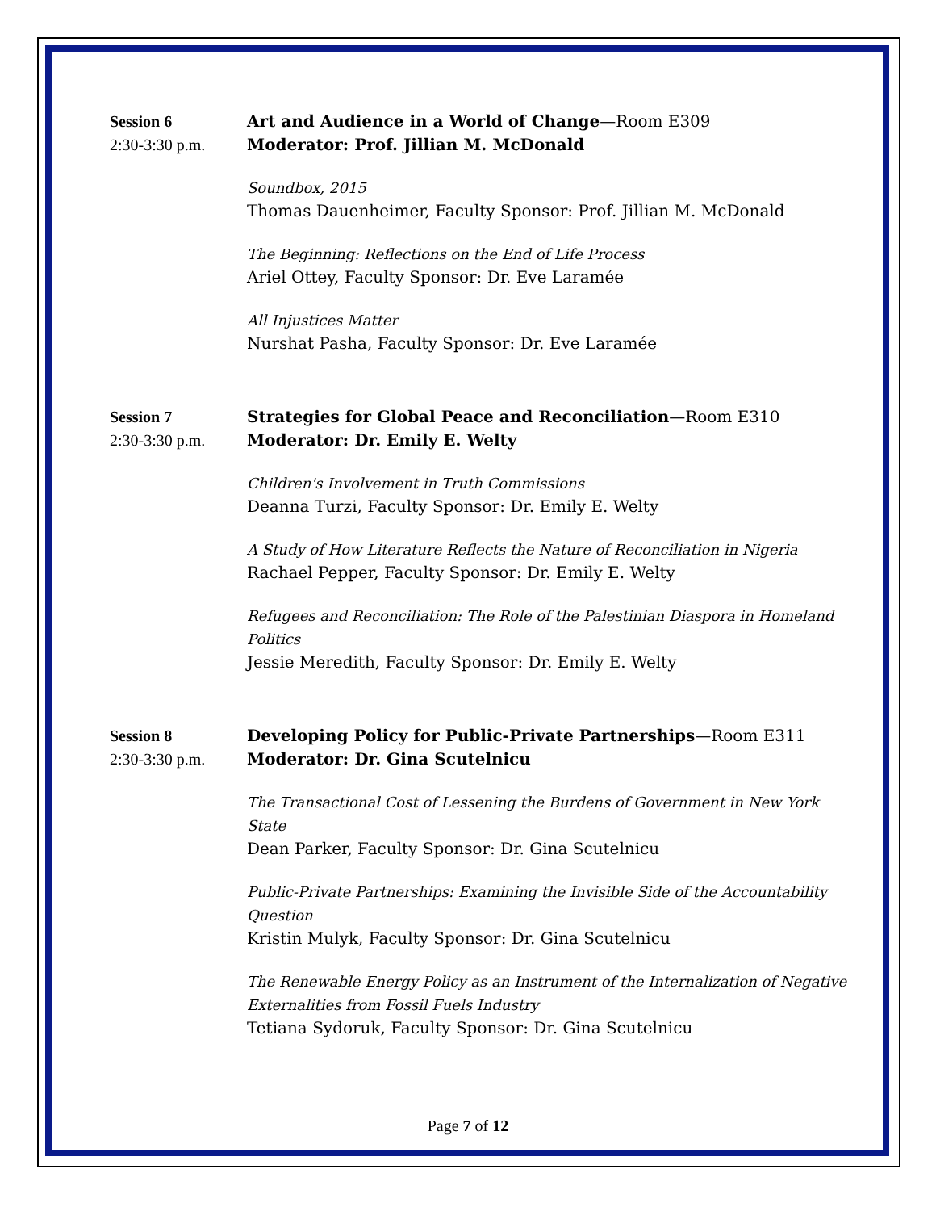Session 6
2:30-3:30 p.m.
Art and Audience in a World of Change—Room E309
Moderator: Prof. Jillian M. McDonald
Soundbox, 2015
Thomas Dauenheimer, Faculty Sponsor: Prof. Jillian M. McDonald
The Beginning: Reflections on the End of Life Process
Ariel Ottey, Faculty Sponsor: Dr. Eve Laramée
All Injustices Matter
Nurshat Pasha, Faculty Sponsor: Dr. Eve Laramée
Session 7
2:30-3:30 p.m.
Strategies for Global Peace and Reconciliation—Room E310
Moderator: Dr. Emily E. Welty
Children's Involvement in Truth Commissions
Deanna Turzi, Faculty Sponsor: Dr. Emily E. Welty
A Study of How Literature Reflects the Nature of Reconciliation in Nigeria
Rachael Pepper, Faculty Sponsor: Dr. Emily E. Welty
Refugees and Reconciliation: The Role of the Palestinian Diaspora in Homeland Politics
Jessie Meredith, Faculty Sponsor: Dr. Emily E. Welty
Session 8
2:30-3:30 p.m.
Developing Policy for Public-Private Partnerships—Room E311
Moderator: Dr. Gina Scutelnicu
The Transactional Cost of Lessening the Burdens of Government in New York State
Dean Parker, Faculty Sponsor: Dr. Gina Scutelnicu
Public-Private Partnerships: Examining the Invisible Side of the Accountability Question
Kristin Mulyk, Faculty Sponsor: Dr. Gina Scutelnicu
The Renewable Energy Policy as an Instrument of the Internalization of Negative Externalities from Fossil Fuels Industry
Tetiana Sydoruk, Faculty Sponsor: Dr. Gina Scutelnicu
Page 7 of 12